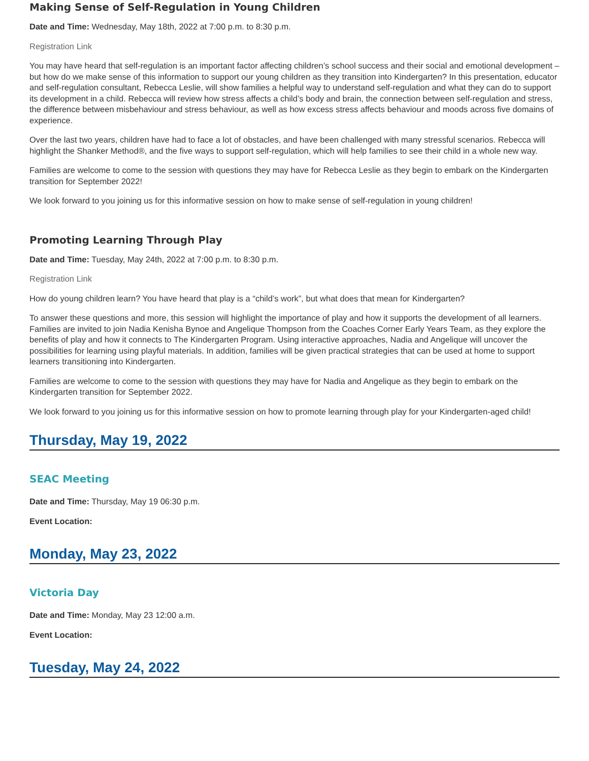Making Sense of Self-Regulation in Young Children
Date and Time: Wednesday, May 18th, 2022 at 7:00 p.m. to 8:30 p.m.
Registration Link
You may have heard that self-regulation is an important factor affecting children’s school success and their social and emotional development – but how do we make sense of this information to support our young children as they transition into Kindergarten? In this presentation, educator and self-regulation consultant, Rebecca Leslie, will show families a helpful way to understand self-regulation and what they can do to support its development in a child. Rebecca will review how stress affects a child’s body and brain, the connection between self-regulation and stress, the difference between misbehaviour and stress behaviour, as well as how excess stress affects behaviour and moods across five domains of experience.
Over the last two years, children have had to face a lot of obstacles, and have been challenged with many stressful scenarios. Rebecca will highlight the Shanker Method®, and the five ways to support self-regulation, which will help families to see their child in a whole new way.
Families are welcome to come to the session with questions they may have for Rebecca Leslie as they begin to embark on the Kindergarten transition for September 2022!
We look forward to you joining us for this informative session on how to make sense of self-regulation in young children!
Promoting Learning Through Play
Date and Time: Tuesday, May 24th, 2022 at 7:00 p.m. to 8:30 p.m.
Registration Link
How do young children learn? You have heard that play is a “child’s work”, but what does that mean for Kindergarten?
To answer these questions and more, this session will highlight the importance of play and how it supports the development of all learners. Families are invited to join Nadia Kenisha Bynoe and Angelique Thompson from the Coaches Corner Early Years Team, as they explore the benefits of play and how it connects to The Kindergarten Program. Using interactive approaches, Nadia and Angelique will uncover the possibilities for learning using playful materials. In addition, families will be given practical strategies that can be used at home to support learners transitioning into Kindergarten.
Families are welcome to come to the session with questions they may have for Nadia and Angelique as they begin to embark on the Kindergarten transition for September 2022.
We look forward to you joining us for this informative session on how to promote learning through play for your Kindergarten-aged child!
Thursday, May 19, 2022
SEAC Meeting
Date and Time: Thursday, May 19 06:30 p.m.
Event Location:
Monday, May 23, 2022
Victoria Day
Date and Time: Monday, May 23 12:00 a.m.
Event Location:
Tuesday, May 24, 2022